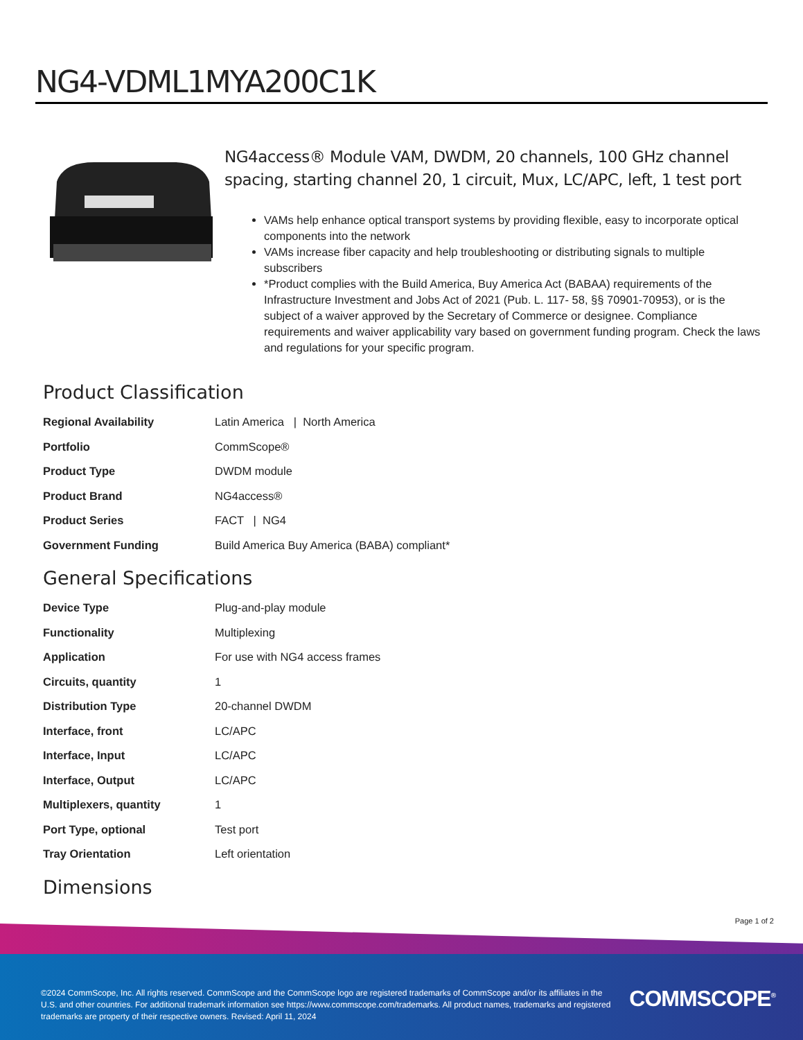NG4-VDML1MYA200C1K
NG4access® Module VAM, DWDM, 20 channels, 100 GHz channel spacing, starting channel 20, 1 circuit, Mux, LC/APC, left, 1 test port
VAMs help enhance optical transport systems by providing flexible, easy to incorporate optical components into the network
VAMs increase fiber capacity and help troubleshooting or distributing signals to multiple subscribers
*Product complies with the Build America, Buy America Act (BABAA) requirements of the Infrastructure Investment and Jobs Act of 2021 (Pub. L. 117- 58, §§ 70901-70953), or is the subject of a waiver approved by the Secretary of Commerce or designee. Compliance requirements and waiver applicability vary based on government funding program. Check the laws and regulations for your specific program.
Product Classification
| Regional Availability | Latin America / North America |
| Portfolio | CommScope® |
| Product Type | DWDM module |
| Product Brand | NG4access® |
| Product Series | FACT / NG4 |
| Government Funding | Build America Buy America (BABA) compliant* |
General Specifications
| Device Type | Plug-and-play module |
| Functionality | Multiplexing |
| Application | For use with NG4 access frames |
| Circuits, quantity | 1 |
| Distribution Type | 20-channel DWDM |
| Interface, front | LC/APC |
| Interface, Input | LC/APC |
| Interface, Output | LC/APC |
| Multiplexers, quantity | 1 |
| Port Type, optional | Test port |
| Tray Orientation | Left orientation |
Dimensions
Page 1 of 2
©2024 CommScope, Inc. All rights reserved. CommScope and the CommScope logo are registered trademarks of CommScope and/or its affiliates in the U.S. and other countries. For additional trademark information see https://www.commscope.com/trademarks. All product names, trademarks and registered trademarks are property of their respective owners. Revised: April 11, 2024
COMMSCOPE<sup>®</sup>